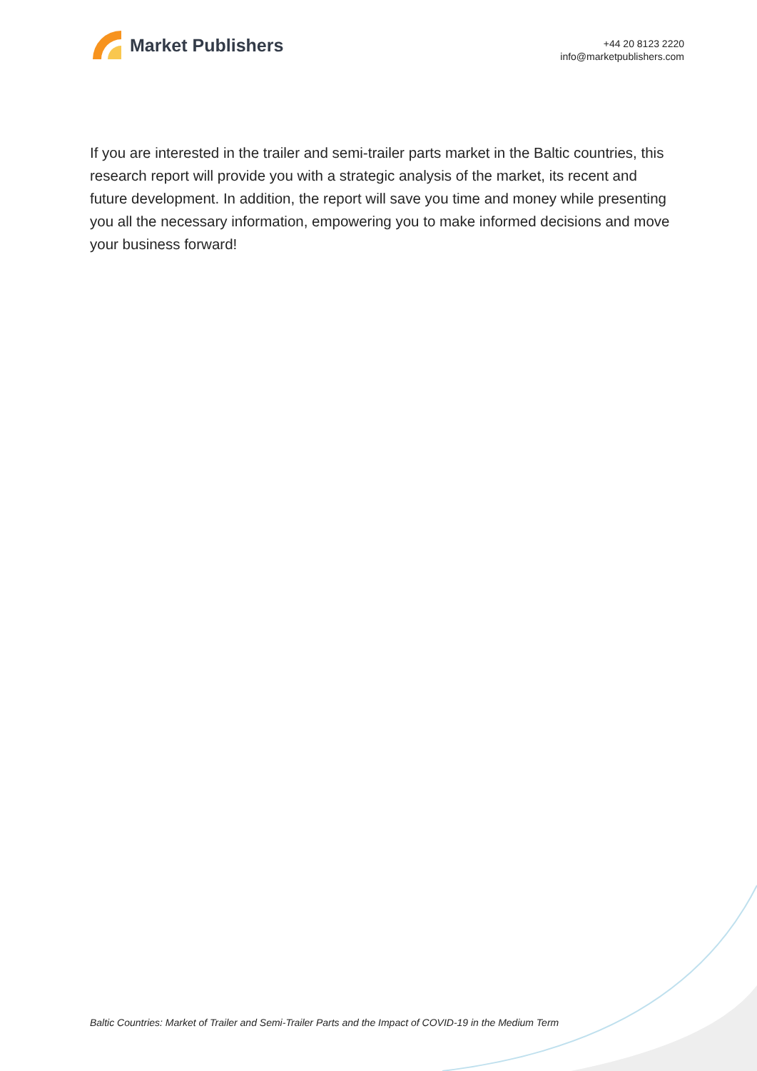Market Publishers
+44 20 8123 2220
info@marketpublishers.com
If you are interested in the trailer and semi-trailer parts market in the Baltic countries, this research report will provide you with a strategic analysis of the market, its recent and future development. In addition, the report will save you time and money while presenting you all the necessary information, empowering you to make informed decisions and move your business forward!
Baltic Countries: Market of Trailer and Semi-Trailer Parts and the Impact of COVID-19 in the Medium Term